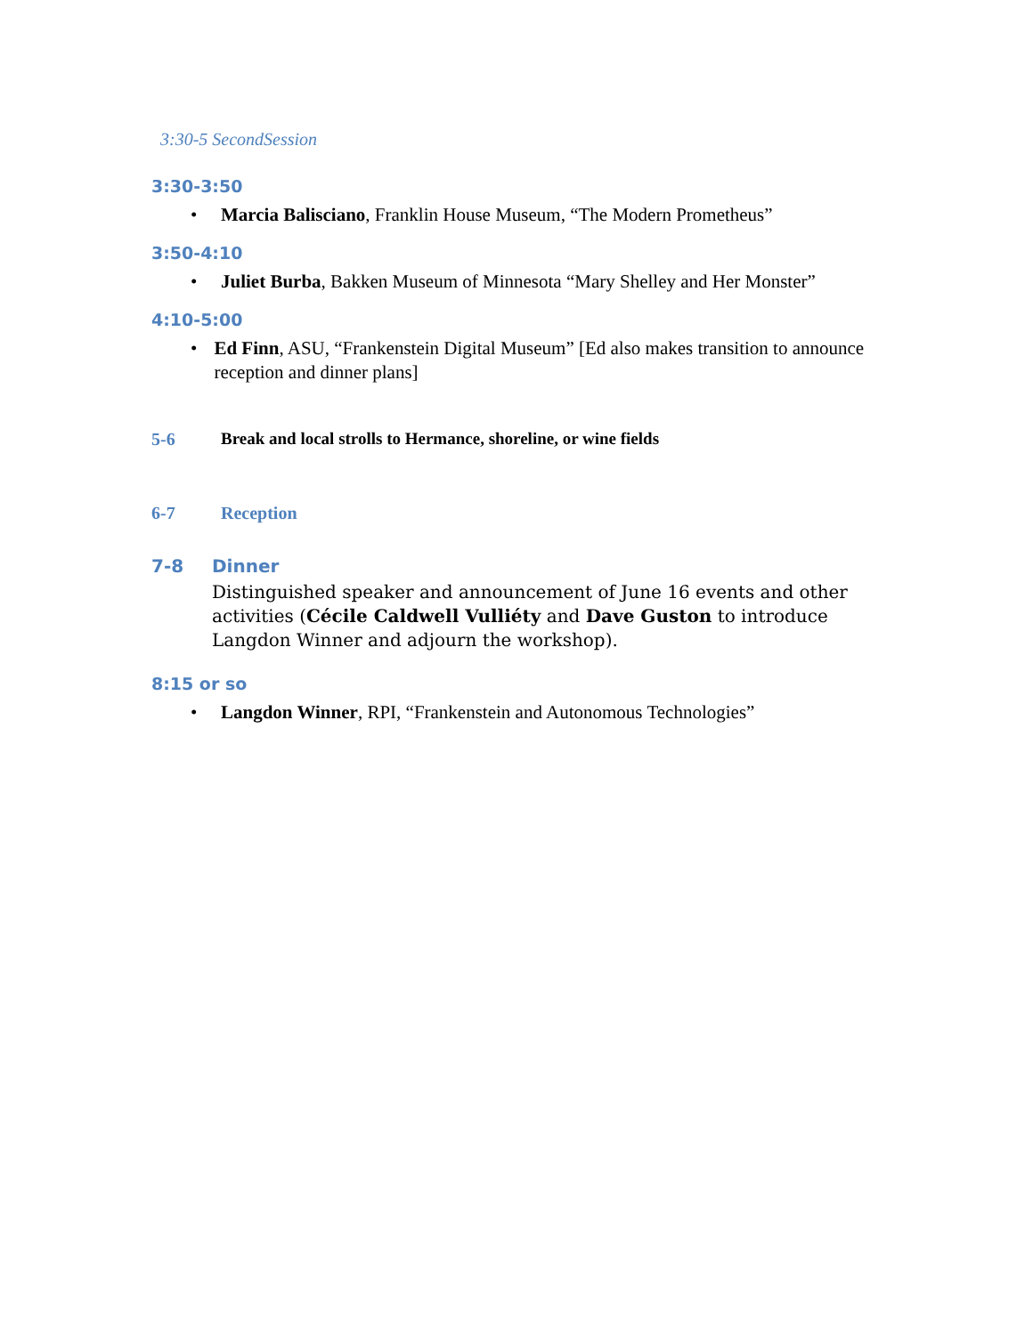3:30-5 SecondSession
3:30-3:50
• Marcia Balisciano, Franklin House Museum, “The Modern Prometheus”
3:50-4:10
• Juliet Burba, Bakken Museum of Minnesota “Mary Shelley and Her Monster”
4:10-5:00
• Ed Finn, ASU, “Frankenstein Digital Museum” [Ed also makes transition to announce reception and dinner plans]
5-6 Break and local strolls to Hermance, shoreline, or wine fields
6-7 Reception
7-8 Dinner
Distinguished speaker and announcement of June 16 events and other activities (Cécile Caldwell Vulliéty and Dave Guston to introduce Langdon Winner and adjourn the workshop).
8:15 or so
• Langdon Winner, RPI, “Frankenstein and Autonomous Technologies”